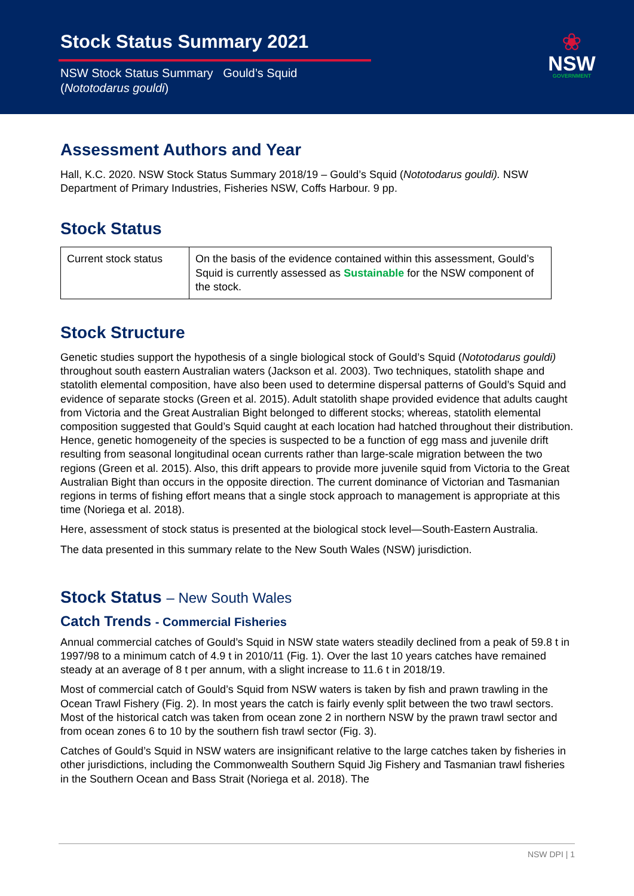Stock Status Summary 2021
NSW Stock Status Summary Gould’s Squid
(Nototodarus gouldi)
❀
NSW
GOVERNMENT
Assessment Authors and Year
Hall, K.C. 2020. NSW Stock Status Summary 2018/19 – Gould’s Squid (Nototodarus gouldi). NSW Department of Primary Industries, Fisheries NSW, Coffs Harbour. 9 pp.
Stock Status
| Current stock status | On the basis of the evidence contained within this assessment, Gould’s Squid is currently assessed as Sustainable for the NSW component of the stock. |
Stock Structure
Genetic studies support the hypothesis of a single biological stock of Gould’s Squid (Nototodarus gouldi) throughout south eastern Australian waters (Jackson et al. 2003). Two techniques, statolith shape and statolith elemental composition, have also been used to determine dispersal patterns of Gould’s Squid and evidence of separate stocks (Green et al. 2015). Adult statolith shape provided evidence that adults caught from Victoria and the Great Australian Bight belonged to different stocks; whereas, statolith elemental composition suggested that Gould’s Squid caught at each location had hatched throughout their distribution. Hence, genetic homogeneity of the species is suspected to be a function of egg mass and juvenile drift resulting from seasonal longitudinal ocean currents rather than large-scale migration between the two regions (Green et al. 2015). Also, this drift appears to provide more juvenile squid from Victoria to the Great Australian Bight than occurs in the opposite direction. The current dominance of Victorian and Tasmanian regions in terms of fishing effort means that a single stock approach to management is appropriate at this time (Noriega et al. 2018).
Here, assessment of stock status is presented at the biological stock level—South-Eastern Australia.
The data presented in this summary relate to the New South Wales (NSW) jurisdiction.
Stock Status – New South Wales
Catch Trends - Commercial Fisheries
Annual commercial catches of Gould’s Squid in NSW state waters steadily declined from a peak of 59.8 t in 1997/98 to a minimum catch of 4.9 t in 2010/11 (Fig. 1). Over the last 10 years catches have remained steady at an average of 8 t per annum, with a slight increase to 11.6 t in 2018/19.
Most of commercial catch of Gould’s Squid from NSW waters is taken by fish and prawn trawling in the Ocean Trawl Fishery (Fig. 2). In most years the catch is fairly evenly split between the two trawl sectors. Most of the historical catch was taken from ocean zone 2 in northern NSW by the prawn trawl sector and from ocean zones 6 to 10 by the southern fish trawl sector (Fig. 3).
Catches of Gould’s Squid in NSW waters are insignificant relative to the large catches taken by fisheries in other jurisdictions, including the Commonwealth Southern Squid Jig Fishery and Tasmanian trawl fisheries in the Southern Ocean and Bass Strait (Noriega et al. 2018). The
NSW DPI | 1